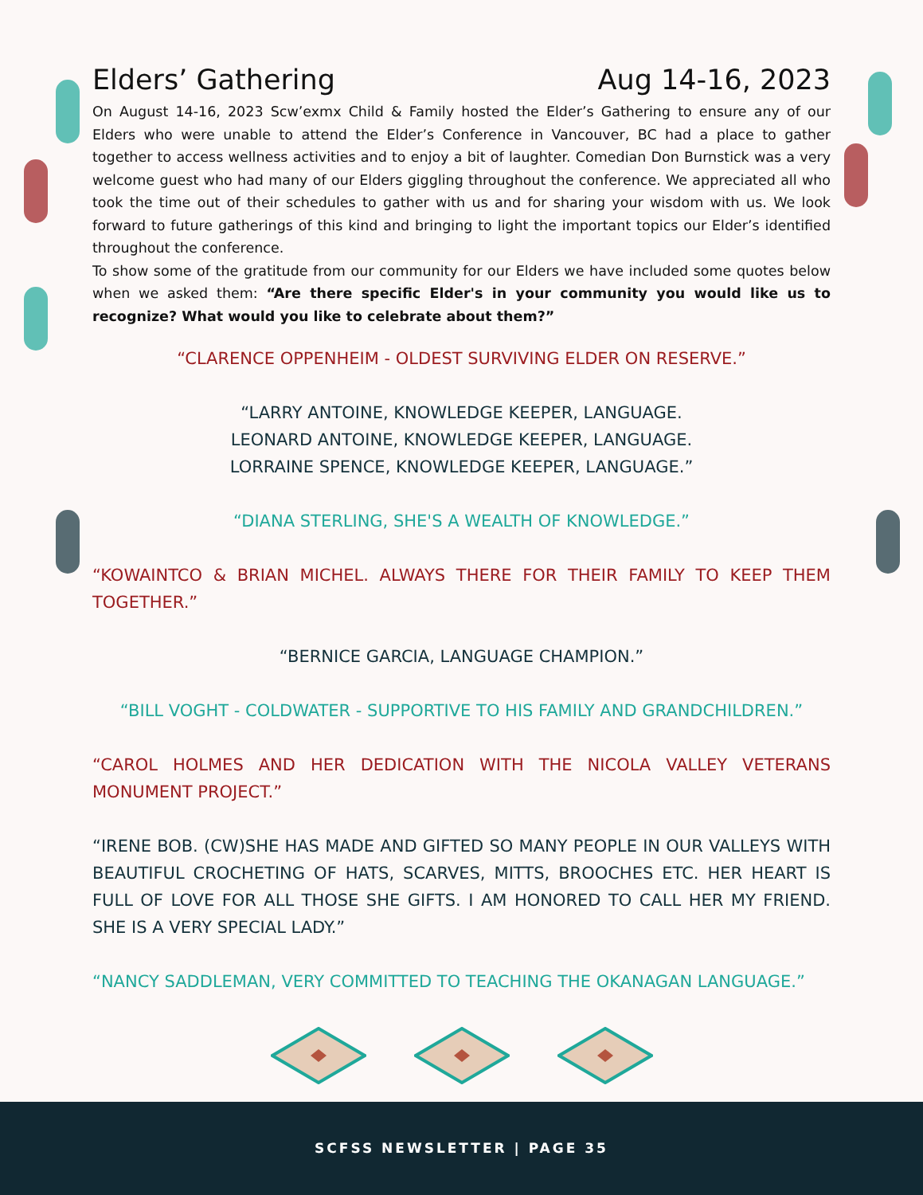Elders’ Gathering Aug 14-16, 2023
On August 14-16, 2023 Scw’exmx Child & Family hosted the Elder’s Gathering to ensure any of our Elders who were unable to attend the Elder’s Conference in Vancouver, BC had a place to gather together to access wellness activities and to enjoy a bit of laughter. Comedian Don Burnstick was a very welcome guest who had many of our Elders giggling throughout the conference. We appreciated all who took the time out of their schedules to gather with us and for sharing your wisdom with us. We look forward to future gatherings of this kind and bringing to light the important topics our Elder’s identified throughout the conference.
To show some of the gratitude from our community for our Elders we have included some quotes below when we asked them: “Are there specific Elder's in your community you would like us to recognize? What would you like to celebrate about them?”
“CLARENCE OPPENHEIM - OLDEST SURVIVING ELDER ON RESERVE.”
“LARRY ANTOINE, KNOWLEDGE KEEPER, LANGUAGE.
LEONARD ANTOINE, KNOWLEDGE KEEPER, LANGUAGE.
LORRAINE SPENCE, KNOWLEDGE KEEPER, LANGUAGE.”
“DIANA STERLING, SHE'S A WEALTH OF KNOWLEDGE.”
“KOWAINTCO & BRIAN MICHEL. ALWAYS THERE FOR THEIR FAMILY TO KEEP THEM TOGETHER.”
“BERNICE GARCIA, LANGUAGE CHAMPION.”
“BILL VOGHT - COLDWATER - SUPPORTIVE TO HIS FAMILY AND GRANDCHILDREN.”
“CAROL HOLMES AND HER DEDICATION WITH THE NICOLA VALLEY VETERANS MONUMENT PROJECT.”
“IRENE BOB. (CW)SHE HAS MADE AND GIFTED SO MANY PEOPLE IN OUR VALLEYS WITH BEAUTIFUL CROCHETING OF HATS, SCARVES, MITTS, BROOCHES ETC. HER HEART IS FULL OF LOVE FOR ALL THOSE SHE GIFTS. I AM HONORED TO CALL HER MY FRIEND. SHE IS A VERY SPECIAL LADY.”
“NANCY SADDLEMAN, VERY COMMITTED TO TEACHING THE OKANAGAN LANGUAGE.”
SCFSS NEWSLETTER | PAGE 35